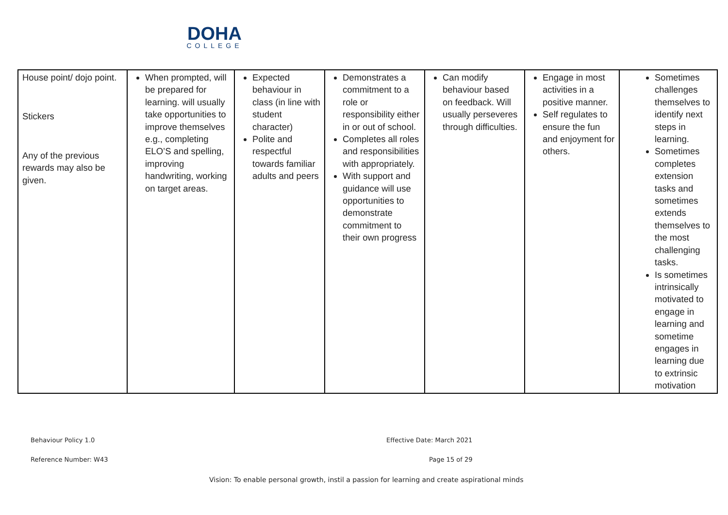DOHA
COLLEGE
| House point/ dojo point. Stickers Any of the previous rewards may also be given. | When prompted, will be prepared for learning. will usually take opportunities to improve themselves e.g., completing ELO’S and spelling, improving handwriting, working on target areas. | Expected behaviour in class (in line with student character) Polite and respectful towards familiar adults and peers | Demonstrates a commitment to a role or responsibility either in or out of school. Completes all roles and responsibilities with appropriately. With support and guidance will use opportunities to demonstrate commitment to their own progress | Can modify behaviour based on feedback. Will usually perseveres through difficulties. | Engage in most activities in a positive manner. Self regulates to ensure the fun and enjoyment for others. | Sometimes challenges themselves to identify next steps in learning. Sometimes completes extension tasks and sometimes extends themselves to the most challenging tasks. Is sometimes intrinsically motivated to engage in learning and sometime engages in learning due to extrinsic motivation |
Behaviour Policy 1.0 Effective Date: March 2021
Reference Number: W43 Page 15 of 29
Vision: To enable personal growth, instil a passion for learning and create aspirational minds